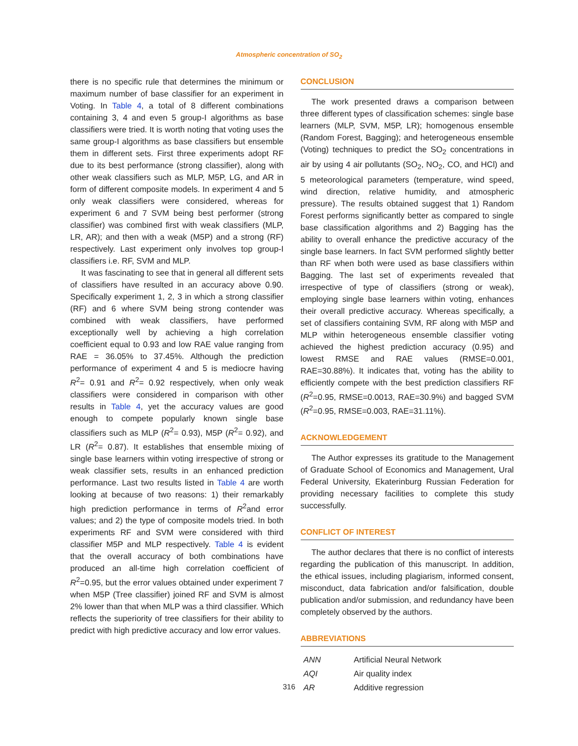Atmospheric concentration of SO<sub>2</sub>
there is no specific rule that determines the minimum or maximum number of base classifier for an experiment in Voting. In Table 4, a total of 8 different combinations containing 3, 4 and even 5 group-I algorithms as base classifiers were tried. It is worth noting that voting uses the same group-I algorithms as base classifiers but ensemble them in different sets. First three experiments adopt RF due to its best performance (strong classifier), along with other weak classifiers such as MLP, M5P, LG, and AR in form of different composite models. In experiment 4 and 5 only weak classifiers were considered, whereas for experiment 6 and 7 SVM being best performer (strong classifier) was combined first with weak classifiers (MLP, LR, AR); and then with a weak (M5P) and a strong (RF) respectively. Last experiment only involves top group-I classifiers i.e. RF, SVM and MLP.
It was fascinating to see that in general all different sets of classifiers have resulted in an accuracy above 0.90. Specifically experiment 1, 2, 3 in which a strong classifier (RF) and 6 where SVM being strong contender was combined with weak classifiers, have performed exceptionally well by achieving a high correlation coefficient equal to 0.93 and low RAE value ranging from RAE = 36.05% to 37.45%. Although the prediction performance of experiment 4 and 5 is mediocre having R<sup>2</sup>= 0.91 and R<sup>2</sup>= 0.92 respectively, when only weak classifiers were considered in comparison with other results in Table 4, yet the accuracy values are good enough to compete popularly known single base classifiers such as MLP (R<sup>2</sup>= 0.93), M5P (R<sup>2</sup>= 0.92), and LR (R<sup>2</sup>= 0.87). It establishes that ensemble mixing of single base learners within voting irrespective of strong or weak classifier sets, results in an enhanced prediction performance. Last two results listed in Table 4 are worth looking at because of two reasons: 1) their remarkably high prediction performance in terms of R<sup>2</sup>and error values; and 2) the type of composite models tried. In both experiments RF and SVM were considered with third classifier M5P and MLP respectively. Table 4 is evident that the overall accuracy of both combinations have produced an all-time high correlation coefficient of R<sup>2</sup>=0.95, but the error values obtained under experiment 7 when M5P (Tree classifier) joined RF and SVM is almost 2% lower than that when MLP was a third classifier. Which reflects the superiority of tree classifiers for their ability to predict with high predictive accuracy and low error values.
CONCLUSION
The work presented draws a comparison between three different types of classification schemes: single base learners (MLP, SVM, M5P, LR); homogenous ensemble (Random Forest, Bagging); and heterogeneous ensemble (Voting) techniques to predict the SO<sub>2</sub> concentrations in air by using 4 air pollutants (SO<sub>2</sub>, NO<sub>2</sub>, CO, and HCl) and 5 meteorological parameters (temperature, wind speed, wind direction, relative humidity, and atmospheric pressure). The results obtained suggest that 1) Random Forest performs significantly better as compared to single base classification algorithms and 2) Bagging has the ability to overall enhance the predictive accuracy of the single base learners. In fact SVM performed slightly better than RF when both were used as base classifiers within Bagging. The last set of experiments revealed that irrespective of type of classifiers (strong or weak), employing single base learners within voting, enhances their overall predictive accuracy. Whereas specifically, a set of classifiers containing SVM, RF along with M5P and MLP within heterogeneous ensemble classifier voting achieved the highest prediction accuracy (0.95) and lowest RMSE and RAE values (RMSE=0.001, RAE=30.88%). It indicates that, voting has the ability to efficiently compete with the best prediction classifiers RF (R<sup>2</sup>=0.95, RMSE=0.0013, RAE=30.9%) and bagged SVM (R<sup>2</sup>=0.95, RMSE=0.003, RAE=31.11%).
ACKNOWLEDGEMENT
The Author expresses its gratitude to the Management of Graduate School of Economics and Management, Ural Federal University, Ekaterinburg Russian Federation for providing necessary facilities to complete this study successfully.
CONFLICT OF INTEREST
The author declares that there is no conflict of interests regarding the publication of this manuscript. In addition, the ethical issues, including plagiarism, informed consent, misconduct, data fabrication and/or falsification, double publication and/or submission, and redundancy have been completely observed by the authors.
ABBREVIATIONS
| ANN | Artificial Neural Network |
| AQI | Air quality index |
| AR | Additive regression |
316